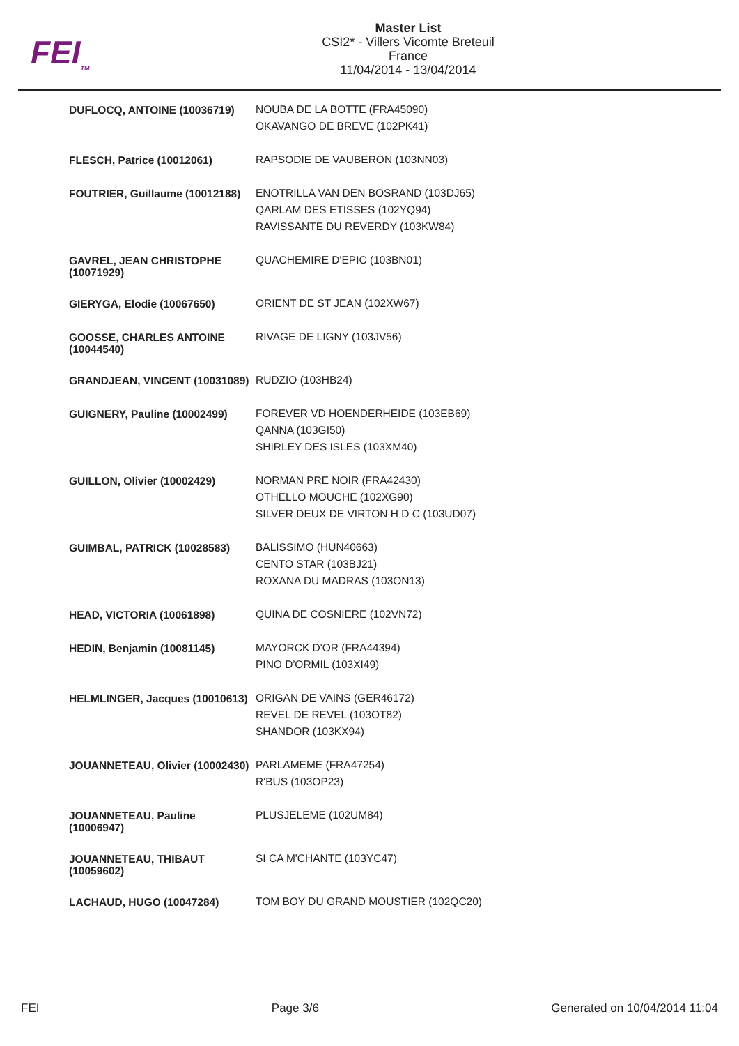FEI<sub>TM</sub>
Master List
CSI2* - Villers Vicomte Breteuil
France
11/04/2014 - 13/04/2014
| DUFLOCQ, ANTOINE (10036719) | NOUBA DE LA BOTTE (FRA45090) OKAVANGO DE BREVE (102PK41) |
| FLESCH, Patrice (10012061) | RAPSODIE DE VAUBERON (103NN03) |
| FOUTRIER, Guillaume (10012188) | ENOTRILLA VAN DEN BOSRAND (103DJ65) QARLAM DES ETISSES (102YQ94) RAVISSANTE DU REVERDY (103KW84) |
| GAVREL, JEAN CHRISTOPHE (10071929) | QUACHEMIRE D'EPIC (103BN01) |
| GIERYGA, Elodie (10067650) | ORIENT DE ST JEAN (102XW67) |
| GOOSSE, CHARLES ANTOINE (10044540) | RIVAGE DE LIGNY (103JV56) |
| GRANDJEAN, VINCENT (10031089) | RUDZIO (103HB24) |
| GUIGNERY, Pauline (10002499) | FOREVER VD HOENDERHEIDE (103EB69) QANNA (103GI50) SHIRLEY DES ISLES (103XM40) |
| GUILLON, Olivier (10002429) | NORMAN PRE NOIR (FRA42430) OTHELLO MOUCHE (102XG90) SILVER DEUX DE VIRTON H D C (103UD07) |
| GUIMBAL, PATRICK (10028583) | BALISSIMO (HUN40663) CENTO STAR (103BJ21) ROXANA DU MADRAS (103ON13) |
| HEAD, VICTORIA (10061898) | QUINA DE COSNIERE (102VN72) |
| HEDIN, Benjamin (10081145) | MAYORCK D'OR (FRA44394) PINO D'ORMIL (103XI49) |
| HELMLINGER, Jacques (10010613) | ORIGAN DE VAINS (GER46172) REVEL DE REVEL (103OT82) SHANDOR (103KX94) |
| JOUANNETEAU, Olivier (10002430) | PARLAMEME (FRA47254) R'BUS (103OP23) |
| JOUANNETEAU, Pauline (10006947) | PLUSJELEME (102UM84) |
| JOUANNETEAU, THIBAUT (10059602) | SI CA M'CHANTE (103YC47) |
| LACHAUD, HUGO (10047284) | TOM BOY DU GRAND MOUSTIER (102QC20) |
FEI Page 3/6 Generated on 10/04/2014 11:04